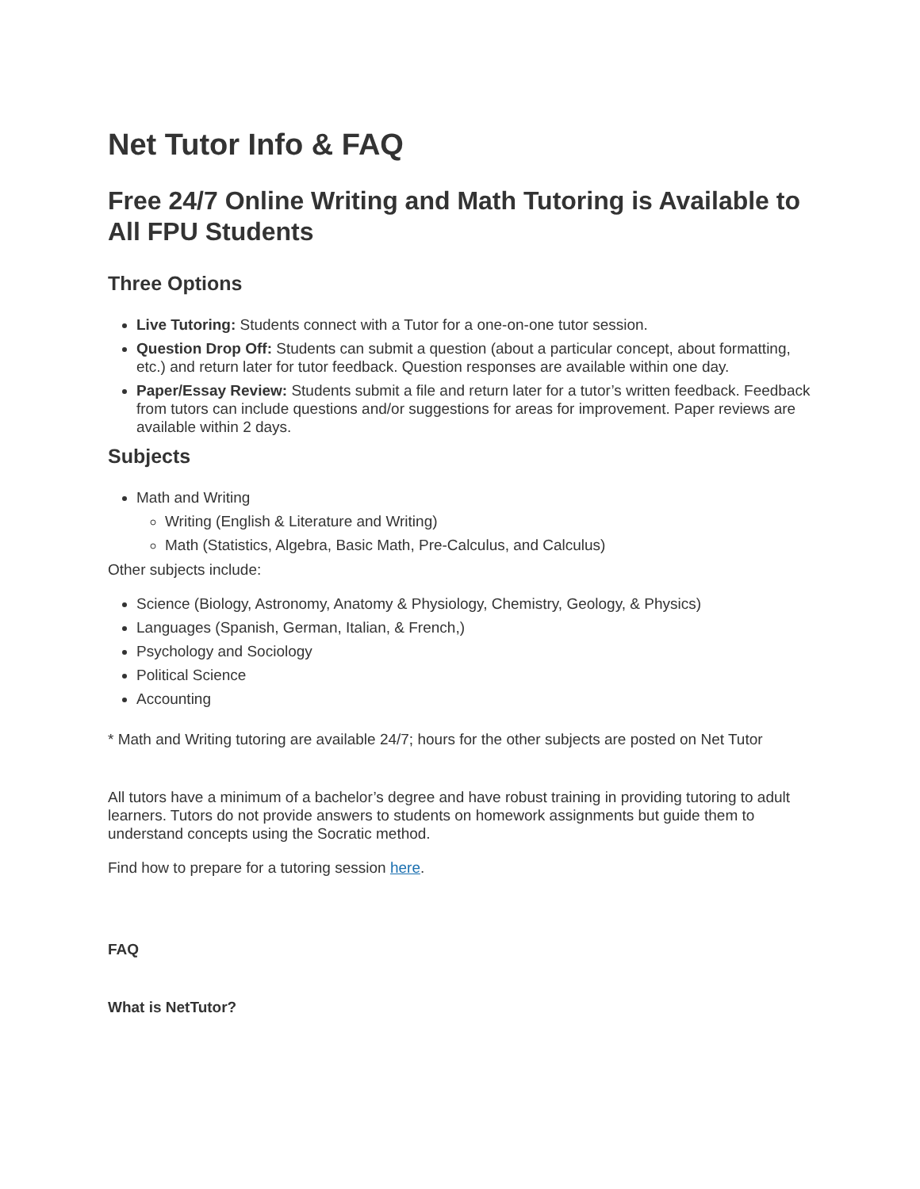Net Tutor Info & FAQ
Free 24/7 Online Writing and Math Tutoring is Available to All FPU Students
Three Options
Live Tutoring: Students connect with a Tutor for a one-on-one tutor session.
Question Drop Off: Students can submit a question (about a particular concept, about formatting, etc.) and return later for tutor feedback. Question responses are available within one day.
Paper/Essay Review: Students submit a file and return later for a tutor’s written feedback. Feedback from tutors can include questions and/or suggestions for areas for improvement. Paper reviews are available within 2 days.
Subjects
Math and Writing
Writing (English & Literature and Writing)
Math (Statistics, Algebra, Basic Math, Pre-Calculus, and Calculus)
Other subjects include:
Science (Biology, Astronomy, Anatomy & Physiology, Chemistry, Geology, & Physics)
Languages (Spanish, German, Italian, & French,)
Psychology and Sociology
Political Science
Accounting
* Math and Writing tutoring are available 24/7; hours for the other subjects are posted on Net Tutor
All tutors have a minimum of a bachelor’s degree and have robust training in providing tutoring to adult learners. Tutors do not provide answers to students on homework assignments but guide them to understand concepts using the Socratic method.
Find how to prepare for a tutoring session here.
FAQ
What is NetTutor?